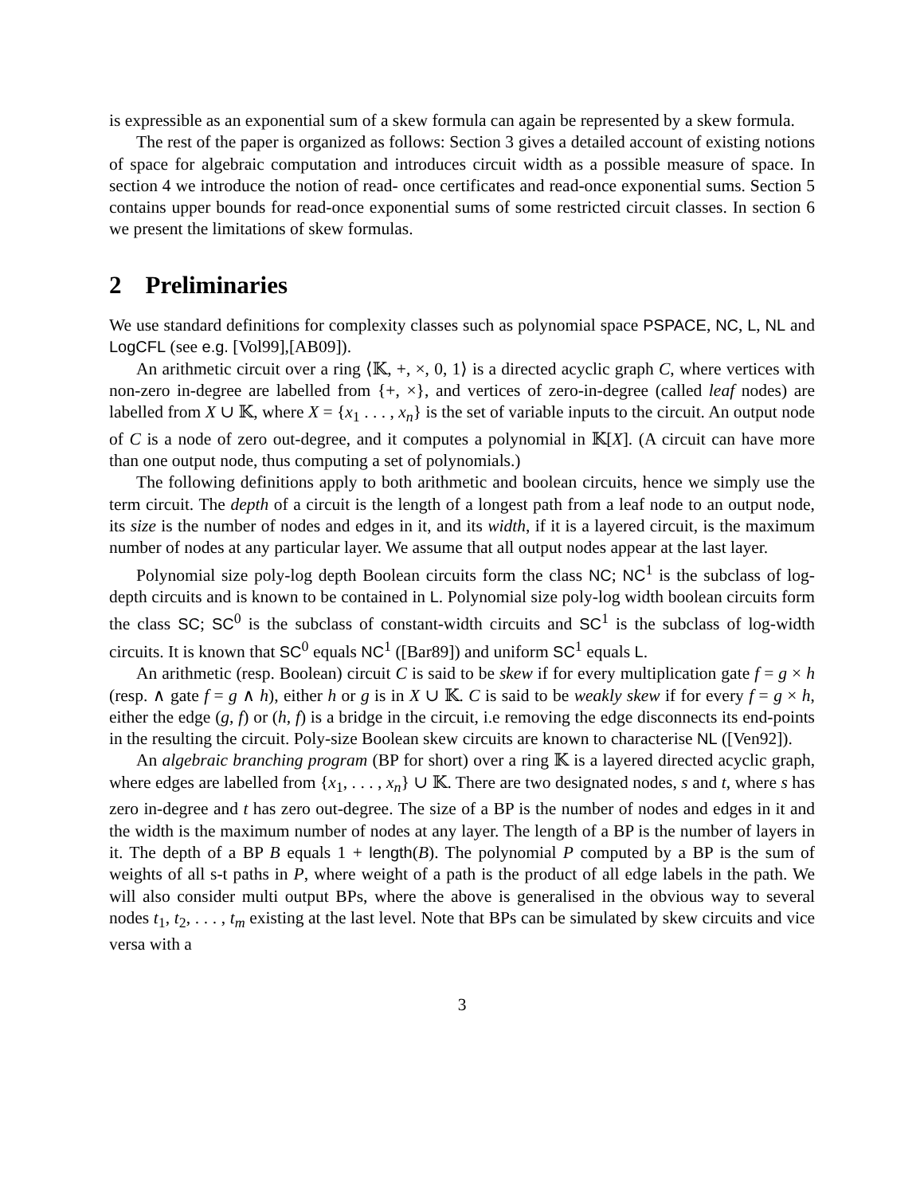is expressible as an exponential sum of a skew formula can again be represented by a skew formula.
The rest of the paper is organized as follows: Section 3 gives a detailed account of existing notions of space for algebraic computation and introduces circuit width as a possible measure of space. In section 4 we introduce the notion of read- once certificates and read-once exponential sums. Section 5 contains upper bounds for read-once exponential sums of some restricted circuit classes. In section 6 we present the limitations of skew formulas.
2 Preliminaries
We use standard definitions for complexity classes such as polynomial space PSPACE, NC, L, NL and LogCFL (see e.g. [Vol99],[AB09]).
An arithmetic circuit over a ring ⟨𝕂, +, ×, 0, 1⟩ is a directed acyclic graph C, where vertices with non-zero in-degree are labelled from {+, ×}, and vertices of zero-in-degree (called leaf nodes) are labelled from X ∪ 𝕂, where X = {x<sub>1</sub> . . . , x<sub>n</sub>} is the set of variable inputs to the circuit. An output node of C is a node of zero out-degree, and it computes a polynomial in 𝕂[X]. (A circuit can have more than one output node, thus computing a set of polynomials.)
The following definitions apply to both arithmetic and boolean circuits, hence we simply use the term circuit. The depth of a circuit is the length of a longest path from a leaf node to an output node, its size is the number of nodes and edges in it, and its width, if it is a layered circuit, is the maximum number of nodes at any particular layer. We assume that all output nodes appear at the last layer.
Polynomial size poly-log depth Boolean circuits form the class NC; NC<sup>1</sup> is the subclass of log-depth circuits and is known to be contained in L. Polynomial size poly-log width boolean circuits form the class SC; SC<sup>0</sup> is the subclass of constant-width circuits and SC<sup>1</sup> is the subclass of log-width circuits. It is known that SC<sup>0</sup> equals NC<sup>1</sup> ([Bar89]) and uniform SC<sup>1</sup> equals L.
An arithmetic (resp. Boolean) circuit C is said to be skew if for every multiplication gate f = g × h (resp. ∧ gate f = g ∧ h), either h or g is in X ∪ 𝕂. C is said to be weakly skew if for every f = g × h, either the edge (g, f) or (h, f) is a bridge in the circuit, i.e removing the edge disconnects its end-points in the resulting the circuit. Poly-size Boolean skew circuits are known to characterise NL ([Ven92]).
An algebraic branching program (BP for short) over a ring 𝕂 is a layered directed acyclic graph, where edges are labelled from {x<sub>1</sub>, . . . , x<sub>n</sub>} ∪ 𝕂. There are two designated nodes, s and t, where s has zero in-degree and t has zero out-degree. The size of a BP is the number of nodes and edges in it and the width is the maximum number of nodes at any layer. The length of a BP is the number of layers in it. The depth of a BP B equals 1 + length(B). The polynomial P computed by a BP is the sum of weights of all s-t paths in P, where weight of a path is the product of all edge labels in the path. We will also consider multi output BPs, where the above is generalised in the obvious way to several nodes t<sub>1</sub>, t<sub>2</sub>, . . . , t<sub>m</sub> existing at the last level. Note that BPs can be simulated by skew circuits and vice versa with a
3